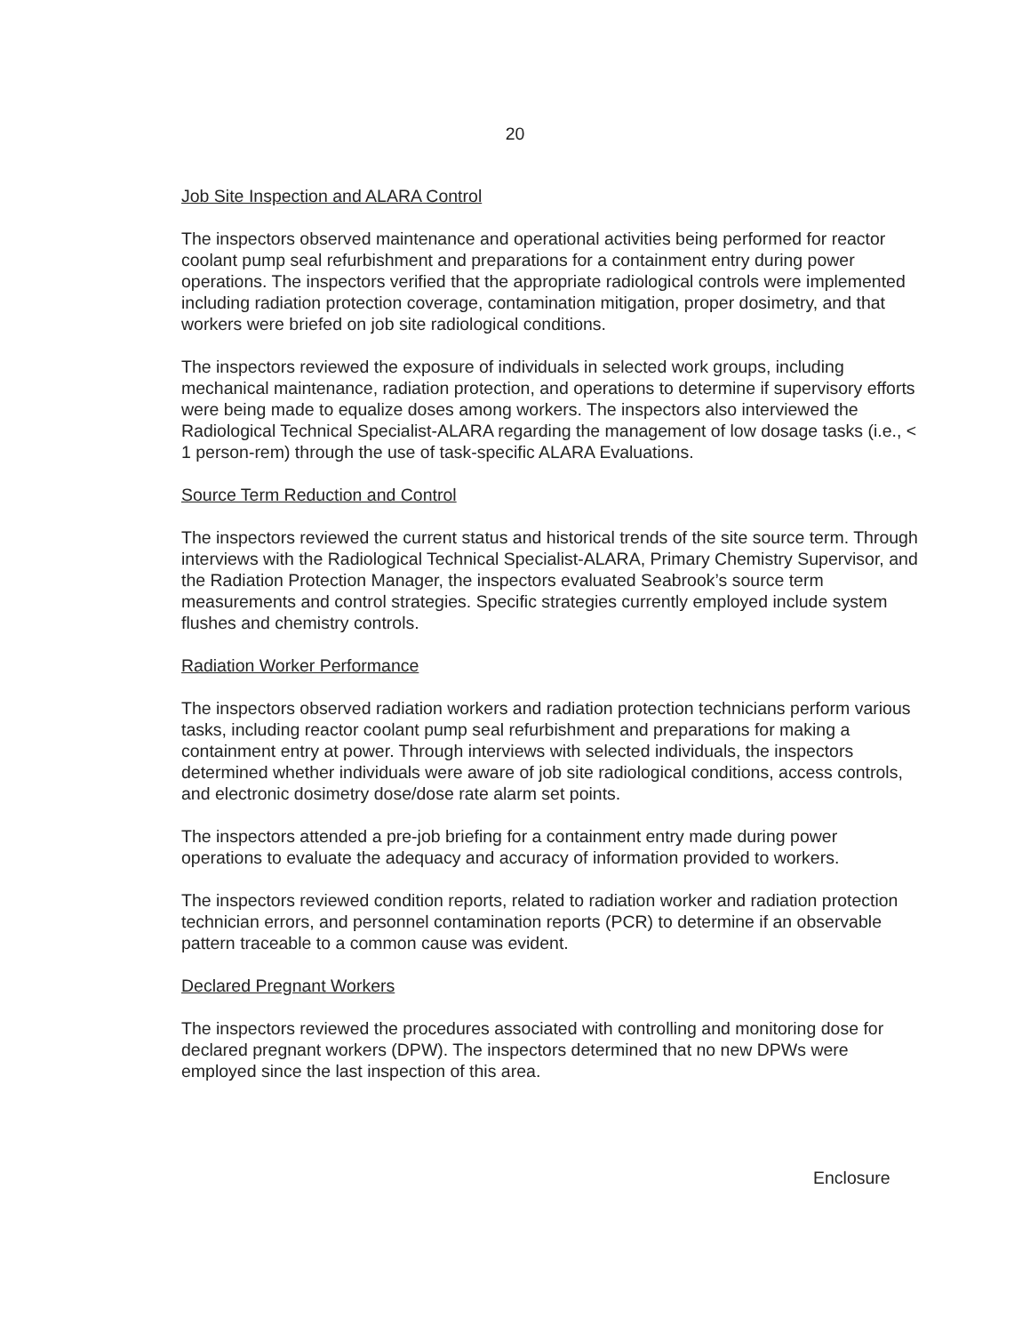20
Job Site Inspection and ALARA Control
The inspectors observed maintenance and operational activities being performed for reactor coolant pump seal refurbishment and preparations for a containment entry during power operations. The inspectors verified that the appropriate radiological controls were implemented including radiation protection coverage, contamination mitigation, proper dosimetry, and that workers were briefed on job site radiological conditions.
The inspectors reviewed the exposure of individuals in selected work groups, including mechanical maintenance, radiation protection, and operations to determine if supervisory efforts were being made to equalize doses among workers. The inspectors also interviewed the Radiological Technical Specialist-ALARA regarding the management of low dosage tasks (i.e., < 1 person-rem) through the use of task-specific ALARA Evaluations.
Source Term Reduction and Control
The inspectors reviewed the current status and historical trends of the site source term. Through interviews with the Radiological Technical Specialist-ALARA, Primary Chemistry Supervisor, and the Radiation Protection Manager, the inspectors evaluated Seabrook’s source term measurements and control strategies. Specific strategies currently employed include system flushes and chemistry controls.
Radiation Worker Performance
The inspectors observed radiation workers and radiation protection technicians perform various tasks, including reactor coolant pump seal refurbishment and preparations for making a containment entry at power. Through interviews with selected individuals, the inspectors determined whether individuals were aware of job site radiological conditions, access controls, and electronic dosimetry dose/dose rate alarm set points.
The inspectors attended a pre-job briefing for a containment entry made during power operations to evaluate the adequacy and accuracy of information provided to workers.
The inspectors reviewed condition reports, related to radiation worker and radiation protection technician errors, and personnel contamination reports (PCR) to determine if an observable pattern traceable to a common cause was evident.
Declared Pregnant Workers
The inspectors reviewed the procedures associated with controlling and monitoring dose for declared pregnant workers (DPW). The inspectors determined that no new DPWs were employed since the last inspection of this area.
Enclosure